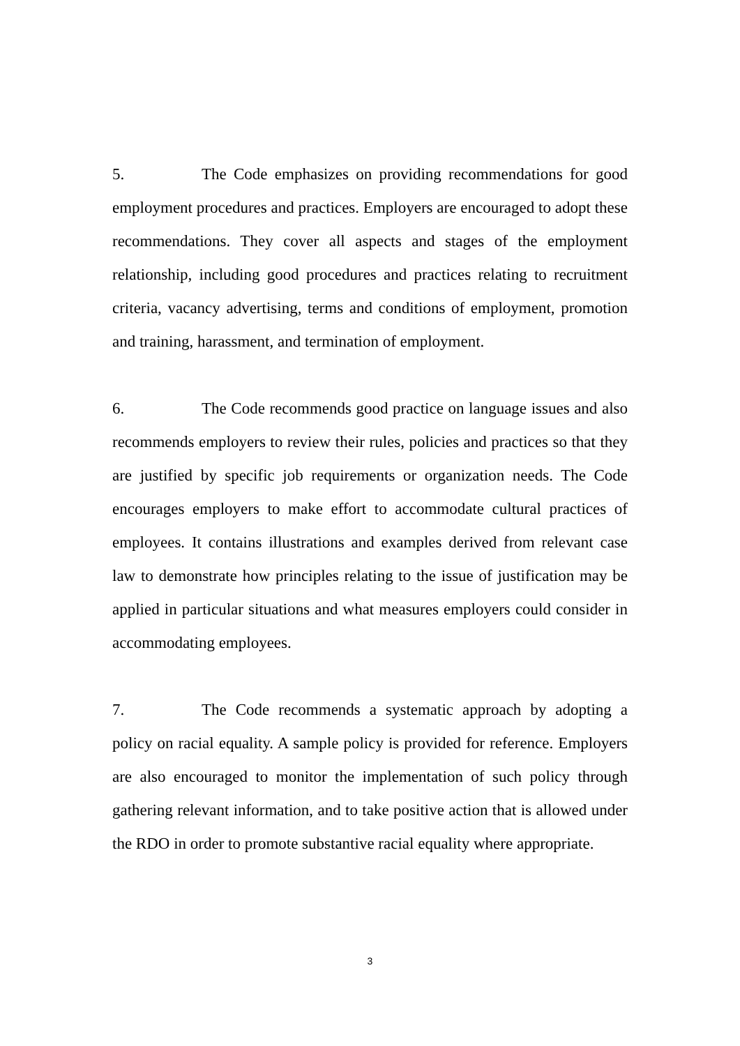5. The Code emphasizes on providing recommendations for good employment procedures and practices. Employers are encouraged to adopt these recommendations. They cover all aspects and stages of the employment relationship, including good procedures and practices relating to recruitment criteria, vacancy advertising, terms and conditions of employment, promotion and training, harassment, and termination of employment.
6. The Code recommends good practice on language issues and also recommends employers to review their rules, policies and practices so that they are justified by specific job requirements or organization needs. The Code encourages employers to make effort to accommodate cultural practices of employees. It contains illustrations and examples derived from relevant case law to demonstrate how principles relating to the issue of justification may be applied in particular situations and what measures employers could consider in accommodating employees.
7. The Code recommends a systematic approach by adopting a policy on racial equality. A sample policy is provided for reference. Employers are also encouraged to monitor the implementation of such policy through gathering relevant information, and to take positive action that is allowed under the RDO in order to promote substantive racial equality where appropriate.
3